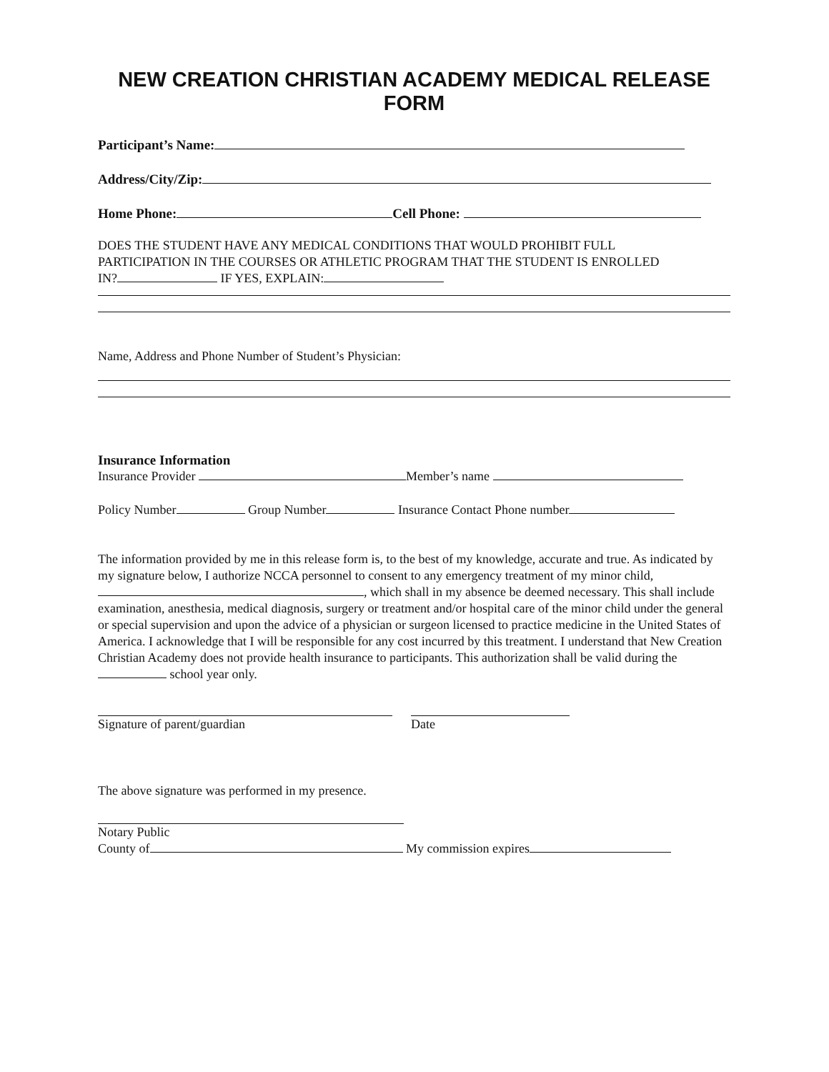NEW CREATION CHRISTIAN ACADEMY MEDICAL RELEASE
FORM
Participant’s Name:
Address/City/Zip:
Home Phone: Cell Phone:
DOES THE STUDENT HAVE ANY MEDICAL CONDITIONS THAT WOULD PROHIBIT FULL
PARTICIPATION IN THE COURSES OR ATHLETIC PROGRAM THAT THE STUDENT IS ENROLLED
IN? IF YES, EXPLAIN:
Name, Address and Phone Number of Student’s Physician:
Insurance Information
Insurance Provider Member’s name
Policy Number Group Number Insurance Contact Phone number
The information provided by me in this release form is, to the best of my knowledge, accurate and true. As indicated by my signature below, I authorize NCCA personnel to consent to any emergency treatment of my minor child, , which shall in my absence be deemed necessary. This shall include examination, anesthesia, medical diagnosis, surgery or treatment and/or hospital care of the minor child under the general or special supervision and upon the advice of a physician or surgeon licensed to practice medicine in the United States of America. I acknowledge that I will be responsible for any cost incurred by this treatment. I understand that New Creation Christian Academy does not provide health insurance to participants. This authorization shall be valid during the school year only.
Signature of parent/guardian Date
The above signature was performed in my presence.
Notary Public
County of My commission expires